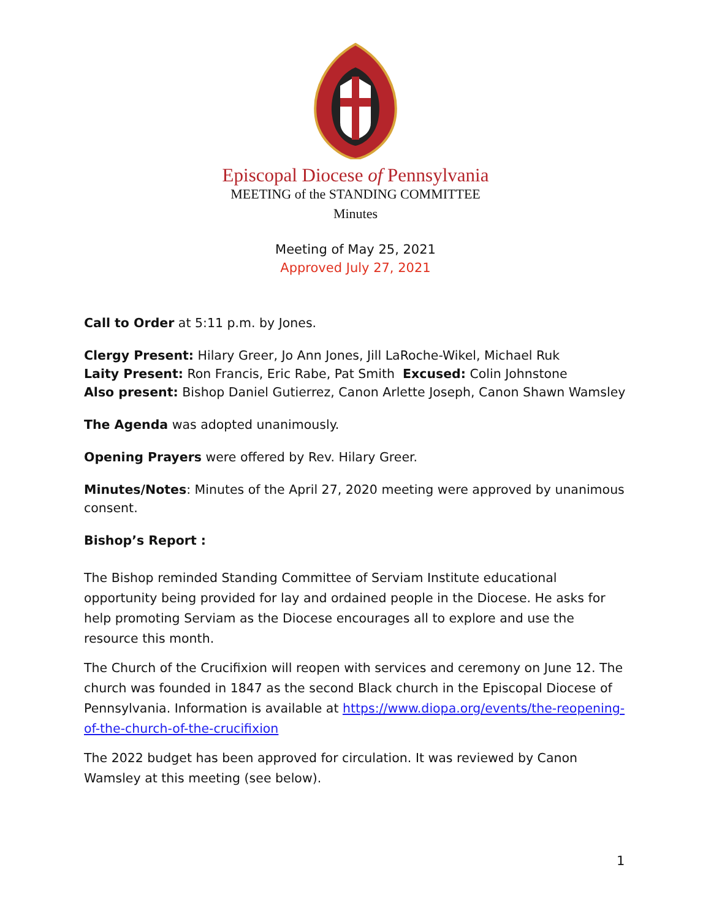Episcopal Diocese of Pennsylvania
MEETING of the STANDING COMMITTEE
Minutes
Meeting of May 25, 2021
Approved July 27, 2021
Call to Order at 5:11 p.m. by Jones.
Clergy Present: Hilary Greer, Jo Ann Jones, Jill LaRoche-Wikel, Michael Ruk
Laity Present: Ron Francis, Eric Rabe, Pat Smith Excused: Colin Johnstone
Also present: Bishop Daniel Gutierrez, Canon Arlette Joseph, Canon Shawn Wamsley
The Agenda was adopted unanimously.
Opening Prayers were offered by Rev. Hilary Greer.
Minutes/Notes: Minutes of the April 27, 2020 meeting were approved by unanimous consent.
Bishop’s Report :
The Bishop reminded Standing Committee of Serviam Institute educational opportunity being provided for lay and ordained people in the Diocese. He asks for help promoting Serviam as the Diocese encourages all to explore and use the resource this month.
The Church of the Crucifixion will reopen with services and ceremony on June 12. The church was founded in 1847 as the second Black church in the Episcopal Diocese of Pennsylvania. Information is available at https://www.diopa.org/events/the-reopening-of-the-church-of-the-crucifixion
The 2022 budget has been approved for circulation. It was reviewed by Canon Wamsley at this meeting (see below).
1